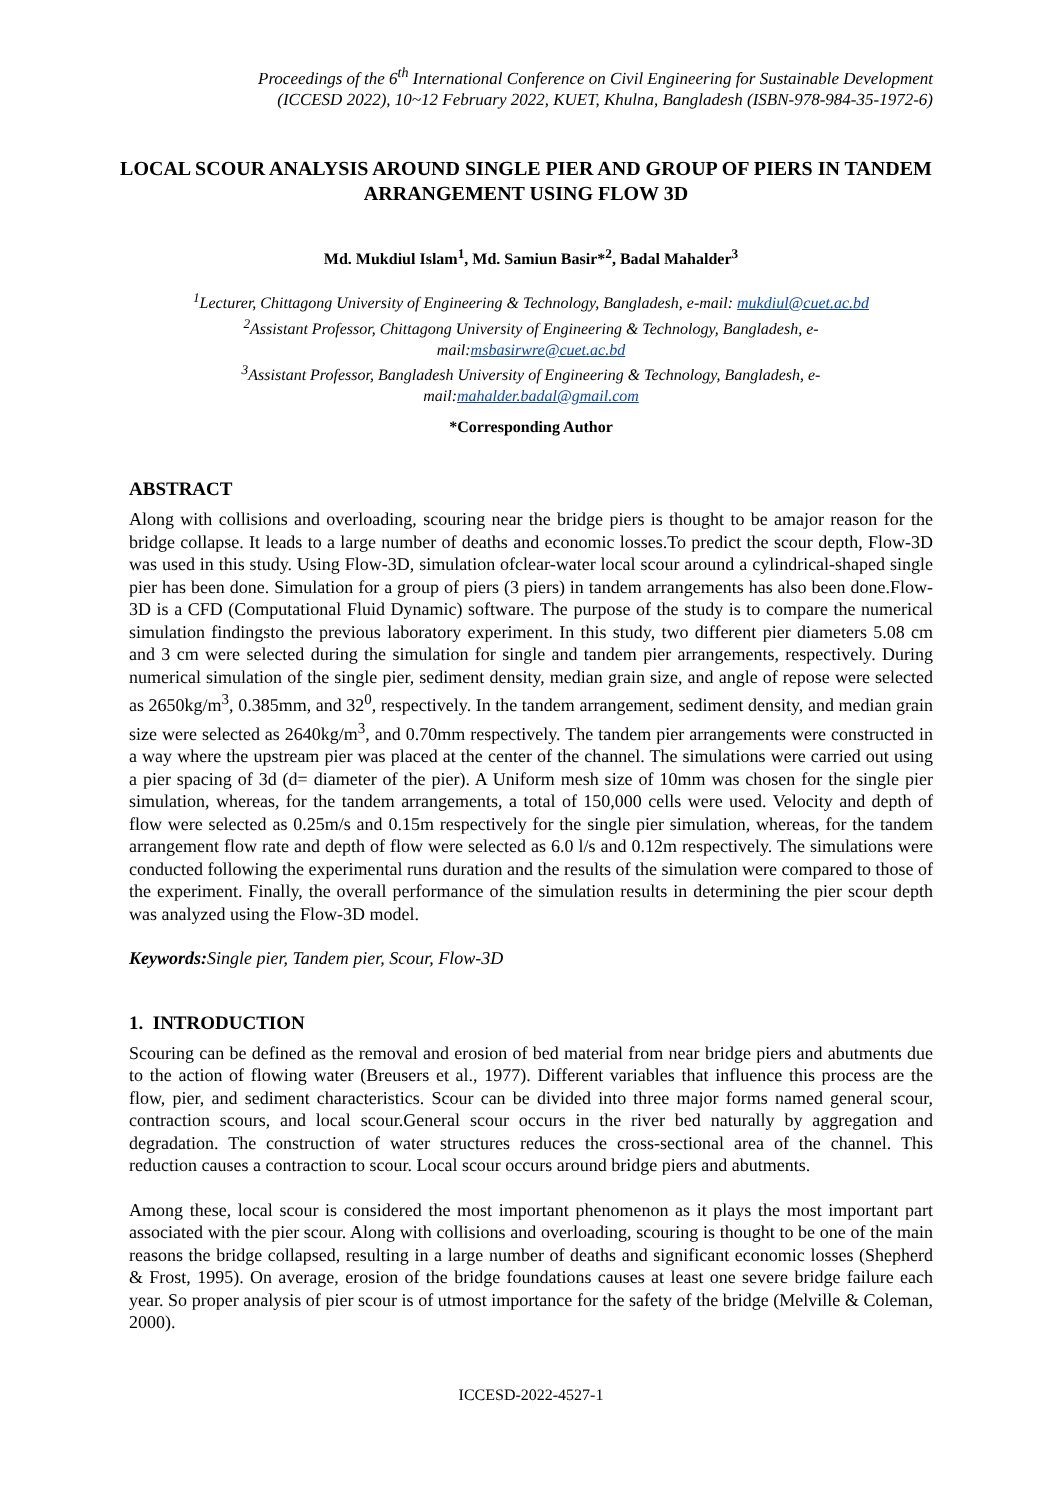Proceedings of the 6<sup>th</sup> International Conference on Civil Engineering for Sustainable Development
(ICCESD 2022), 10~12 February 2022, KUET, Khulna, Bangladesh (ISBN-978-984-35-1972-6)
LOCAL SCOUR ANALYSIS AROUND SINGLE PIER AND GROUP OF PIERS IN TANDEM ARRANGEMENT USING FLOW 3D
Md. Mukdiul Islam<sup>1</sup>, Md. Samiun Basir*<sup>2</sup>, Badal Mahalder<sup>3</sup>
<sup>1</sup> Lecturer, Chittagong University of Engineering & Technology, Bangladesh, e-mail: mukdiul@cuet.ac.bd
<sup>2</sup> Assistant Professor, Chittagong University of Engineering & Technology, Bangladesh, e-
mail:msbasirwre@cuet.ac.bd
<sup>3</sup> Assistant Professor, Bangladesh University of Engineering & Technology, Bangladesh, e-
mail:mahalder.badal@gmail.com
*Corresponding Author
ABSTRACT
Along with collisions and overloading, scouring near the bridge piers is thought to be amajor reason for the bridge collapse. It leads to a large number of deaths and economic losses.To predict the scour depth, Flow-3D was used in this study. Using Flow-3D, simulation ofclear-water local scour around a cylindrical-shaped single pier has been done. Simulation for a group of piers (3 piers) in tandem arrangements has also been done.Flow-3D is a CFD (Computational Fluid Dynamic) software. The purpose of the study is to compare the numerical simulation findingsto the previous laboratory experiment. In this study, two different pier diameters 5.08 cm and 3 cm were selected during the simulation for single and tandem pier arrangements, respectively. During numerical simulation of the single pier, sediment density, median grain size, and angle of repose were selected as 2650kg/m<sup>3</sup>, 0.385mm, and 32<sup>0</sup>, respectively. In the tandem arrangement, sediment density, and median grain size were selected as 2640kg/m<sup>3</sup>, and 0.70mm respectively. The tandem pier arrangements were constructed in a way where the upstream pier was placed at the center of the channel. The simulations were carried out using a pier spacing of 3d (d= diameter of the pier). A Uniform mesh size of 10mm was chosen for the single pier simulation, whereas, for the tandem arrangements, a total of 150,000 cells were used. Velocity and depth of flow were selected as 0.25m/s and 0.15m respectively for the single pier simulation, whereas, for the tandem arrangement flow rate and depth of flow were selected as 6.0 l/s and 0.12m respectively. The simulations were conducted following the experimental runs duration and the results of the simulation were compared to those of the experiment. Finally, the overall performance of the simulation results in determining the pier scour depth was analyzed using the Flow-3D model.
Keywords: Single pier, Tandem pier, Scour, Flow-3D
1. INTRODUCTION
Scouring can be defined as the removal and erosion of bed material from near bridge piers and abutments due to the action of flowing water (Breusers et al., 1977). Different variables that influence this process are the flow, pier, and sediment characteristics. Scour can be divided into three major forms named general scour, contraction scours, and local scour.General scour occurs in the river bed naturally by aggregation and degradation. The construction of water structures reduces the cross-sectional area of the channel. This reduction causes a contraction to scour. Local scour occurs around bridge piers and abutments.
Among these, local scour is considered the most important phenomenon as it plays the most important part associated with the pier scour. Along with collisions and overloading, scouring is thought to be one of the main reasons the bridge collapsed, resulting in a large number of deaths and significant economic losses (Shepherd & Frost, 1995). On average, erosion of the bridge foundations causes at least one severe bridge failure each year. So proper analysis of pier scour is of utmost importance for the safety of the bridge (Melville & Coleman, 2000).
ICCESD-2022-4527-1